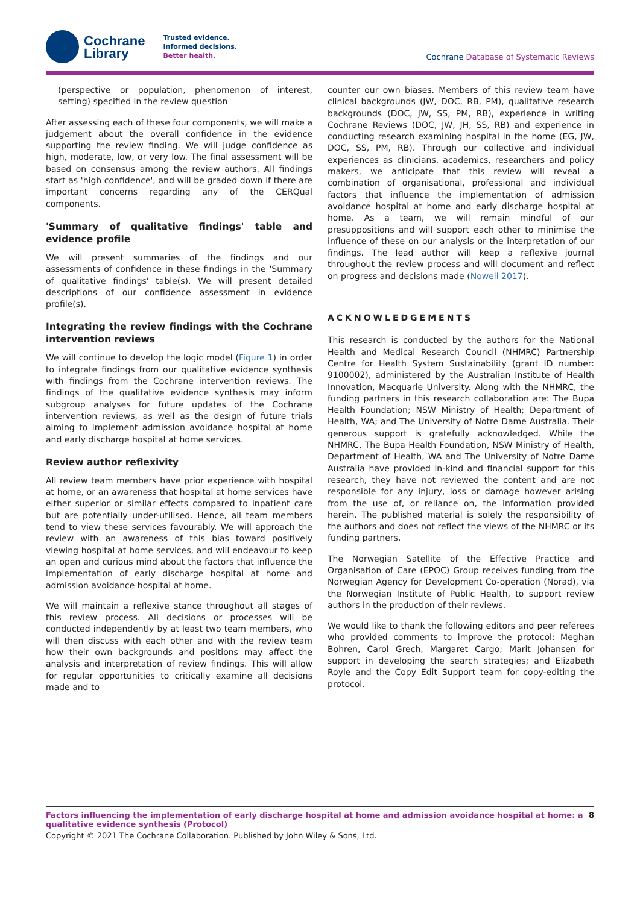Cochrane
Library
Trusted evidence.
Informed decisions.
Better health.
Cochrane Database of Systematic Reviews
(perspective or population, phenomenon of interest, setting) specified in the review question
After assessing each of these four components, we will make a judgement about the overall confidence in the evidence supporting the review finding. We will judge confidence as high, moderate, low, or very low. The final assessment will be based on consensus among the review authors. All findings start as 'high confidence', and will be graded down if there are important concerns regarding any of the CERQual components.
'Summary of qualitative findings' table and evidence profile
We will present summaries of the findings and our assessments of confidence in these findings in the 'Summary of qualitative findings' table(s). We will present detailed descriptions of our confidence assessment in evidence profile(s).
Integrating the review findings with the Cochrane intervention reviews
We will continue to develop the logic model (Figure 1) in order to integrate findings from our qualitative evidence synthesis with findings from the Cochrane intervention reviews. The findings of the qualitative evidence synthesis may inform subgroup analyses for future updates of the Cochrane intervention reviews, as well as the design of future trials aiming to implement admission avoidance hospital at home and early discharge hospital at home services.
Review author reflexivity
All review team members have prior experience with hospital at home, or an awareness that hospital at home services have either superior or similar effects compared to inpatient care but are potentially under-utilised. Hence, all team members tend to view these services favourably. We will approach the review with an awareness of this bias toward positively viewing hospital at home services, and will endeavour to keep an open and curious mind about the factors that influence the implementation of early discharge hospital at home and admission avoidance hospital at home.
We will maintain a reflexive stance throughout all stages of this review process. All decisions or processes will be conducted independently by at least two team members, who will then discuss with each other and with the review team how their own backgrounds and positions may affect the analysis and interpretation of review findings. This will allow for regular opportunities to critically examine all decisions made and to
counter our own biases. Members of this review team have clinical backgrounds (JW, DOC, RB, PM), qualitative research backgrounds (DOC, JW, SS, PM, RB), experience in writing Cochrane Reviews (DOC, JW, JH, SS, RB) and experience in conducting research examining hospital in the home (EG, JW, DOC, SS, PM, RB). Through our collective and individual experiences as clinicians, academics, researchers and policy makers, we anticipate that this review will reveal a combination of organisational, professional and individual factors that influence the implementation of admission avoidance hospital at home and early discharge hospital at home. As a team, we will remain mindful of our presuppositions and will support each other to minimise the influence of these on our analysis or the interpretation of our findings. The lead author will keep a reflexive journal throughout the review process and will document and reflect on progress and decisions made (Nowell 2017).
ACKNOWLEDGEMENTS
This research is conducted by the authors for the National Health and Medical Research Council (NHMRC) Partnership Centre for Health System Sustainability (grant ID number: 9100002), administered by the Australian Institute of Health Innovation, Macquarie University. Along with the NHMRC, the funding partners in this research collaboration are: The Bupa Health Foundation; NSW Ministry of Health; Department of Health, WA; and The University of Notre Dame Australia. Their generous support is gratefully acknowledged. While the NHMRC, The Bupa Health Foundation, NSW Ministry of Health, Department of Health, WA and The University of Notre Dame Australia have provided in-kind and financial support for this research, they have not reviewed the content and are not responsible for any injury, loss or damage however arising from the use of, or reliance on, the information provided herein. The published material is solely the responsibility of the authors and does not reflect the views of the NHMRC or its funding partners.
The Norwegian Satellite of the Effective Practice and Organisation of Care (EPOC) Group receives funding from the Norwegian Agency for Development Co-operation (Norad), via the Norwegian Institute of Public Health, to support review authors in the production of their reviews.
We would like to thank the following editors and peer referees who provided comments to improve the protocol: Meghan Bohren, Carol Grech, Margaret Cargo; Marit Johansen for support in developing the search strategies; and Elizabeth Royle and the Copy Edit Support team for copy-editing the protocol.
Factors influencing the implementation of early discharge hospital at home and admission avoidance hospital at home: a qualitative evidence synthesis (Protocol) 8
Copyright © 2021 The Cochrane Collaboration. Published by John Wiley & Sons, Ltd.